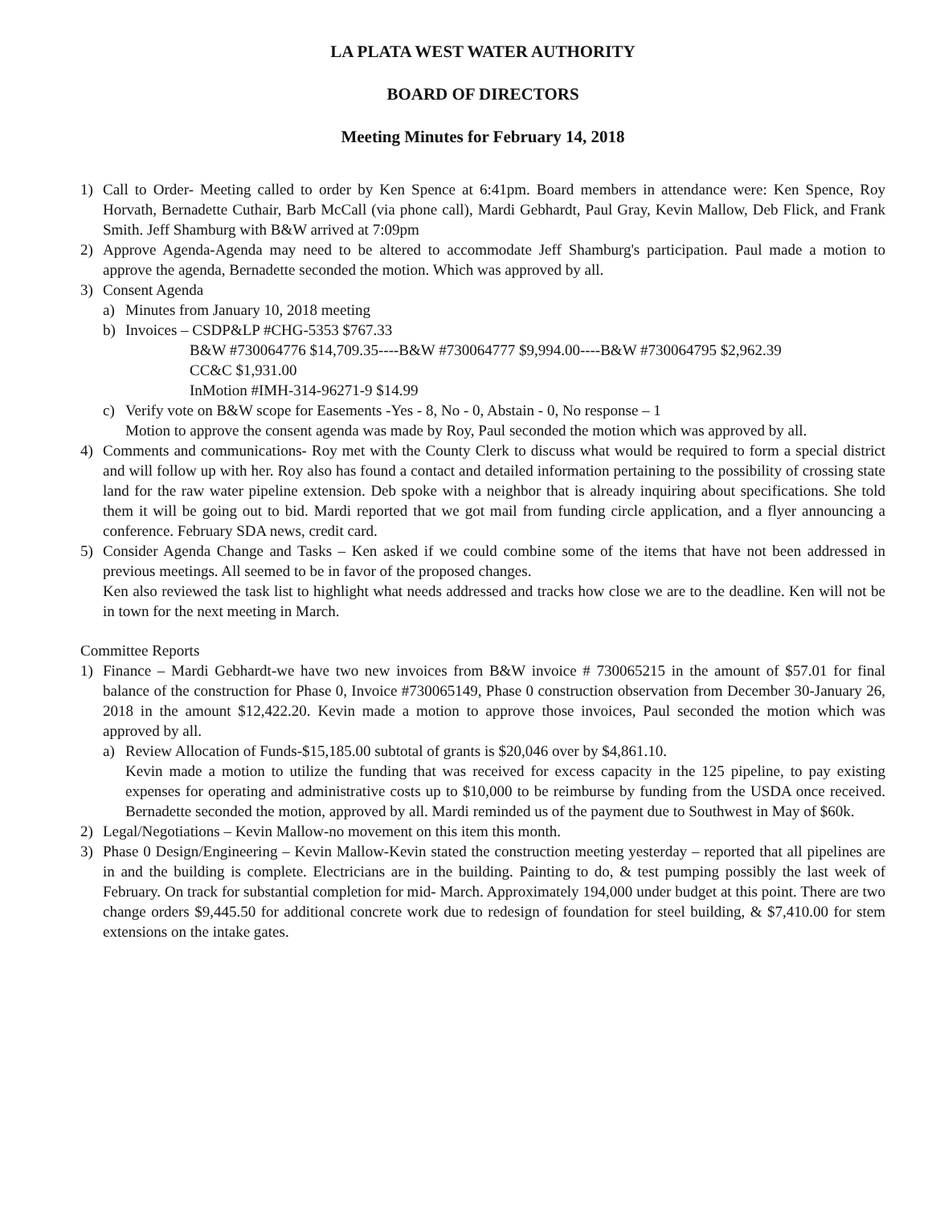LA PLATA WEST WATER AUTHORITY
BOARD OF DIRECTORS
Meeting Minutes for February 14, 2018
1) Call to Order- Meeting called to order by Ken Spence at 6:41pm. Board members in attendance were: Ken Spence, Roy Horvath, Bernadette Cuthair, Barb McCall (via phone call), Mardi Gebhardt, Paul Gray, Kevin Mallow, Deb Flick, and Frank Smith. Jeff Shamburg with B&W arrived at 7:09pm
2) Approve Agenda-Agenda may need to be altered to accommodate Jeff Shamburg's participation. Paul made a motion to approve the agenda, Bernadette seconded the motion. Which was approved by all.
3) Consent Agenda
a) Minutes from January 10, 2018 meeting
b) Invoices – CSDP&LP #CHG-5353 $767.33
B&W #730064776 $14,709.35----B&W #730064777 $9,994.00----B&W #730064795 $2,962.39
CC&C $1,931.00
InMotion #IMH-314-96271-9 $14.99
c) Verify vote on B&W scope for Easements -Yes - 8, No - 0, Abstain - 0, No response – 1
Motion to approve the consent agenda was made by Roy, Paul seconded the motion which was approved by all.
4) Comments and communications- Roy met with the County Clerk to discuss what would be required to form a special district and will follow up with her. Roy also has found a contact and detailed information pertaining to the possibility of crossing state land for the raw water pipeline extension. Deb spoke with a neighbor that is already inquiring about specifications. She told them it will be going out to bid. Mardi reported that we got mail from funding circle application, and a flyer announcing a conference. February SDA news, credit card.
5) Consider Agenda Change and Tasks – Ken asked if we could combine some of the items that have not been addressed in previous meetings. All seemed to be in favor of the proposed changes.
Ken also reviewed the task list to highlight what needs addressed and tracks how close we are to the deadline. Ken will not be in town for the next meeting in March.
Committee Reports
1) Finance – Mardi Gebhardt-we have two new invoices from B&W invoice # 730065215 in the amount of $57.01 for final balance of the construction for Phase 0, Invoice #730065149, Phase 0 construction observation from December 30-January 26, 2018 in the amount $12,422.20. Kevin made a motion to approve those invoices, Paul seconded the motion which was approved by all.
a) Review Allocation of Funds-$15,185.00 subtotal of grants is $20,046 over by $4,861.10.
Kevin made a motion to utilize the funding that was received for excess capacity in the 125 pipeline, to pay existing expenses for operating and administrative costs up to $10,000 to be reimburse by funding from the USDA once received. Bernadette seconded the motion, approved by all. Mardi reminded us of the payment due to Southwest in May of $60k.
2) Legal/Negotiations – Kevin Mallow-no movement on this item this month.
3) Phase 0 Design/Engineering – Kevin Mallow-Kevin stated the construction meeting yesterday – reported that all pipelines are in and the building is complete. Electricians are in the building. Painting to do, & test pumping possibly the last week of February. On track for substantial completion for mid- March. Approximately 194,000 under budget at this point. There are two change orders $9,445.50 for additional concrete work due to redesign of foundation for steel building, & $7,410.00 for stem extensions on the intake gates.